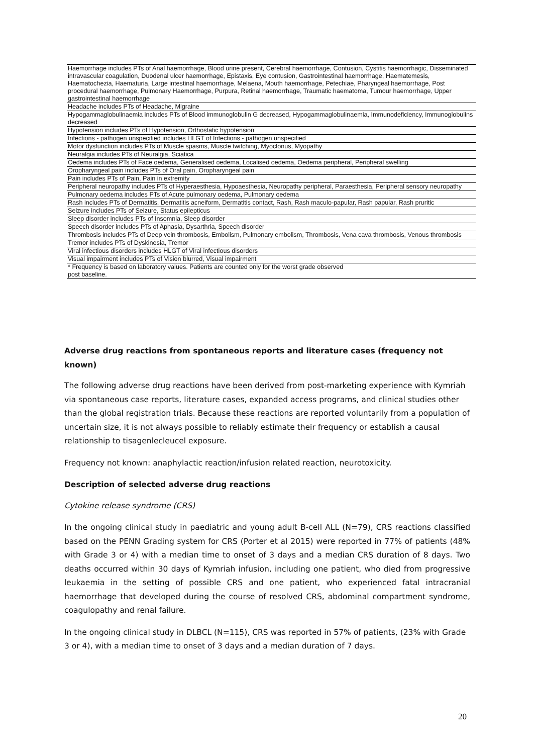| Haemorrhage includes PTs of Anal haemorrhage, Blood urine present, Cerebral haemorrhage, Contusion, Cystitis haemorrhagic, Disseminated intravascular coagulation, Duodenal ulcer haemorrhage, Epistaxis, Eye contusion, Gastrointestinal haemorrhage, Haematemesis, Haematochezia, Haematuria, Large intestinal haemorrhage, Melaena, Mouth haemorrhage, Petechiae, Pharyngeal haemorrhage, Post procedural haemorrhage, Pulmonary Haemorrhage, Purpura, Retinal haemorrhage, Traumatic haematoma, Tumour haemorrhage, Upper gastrointestinal haemorrhage |
| Headache includes PTs of Headache, Migraine |
| Hypogammaglobulinaemia includes PTs of Blood immunoglobulin G decreased, Hypogammaglobulinaemia, Immunodeficiency, Immunoglobulins decreased |
| Hypotension includes PTs of Hypotension, Orthostatic hypotension |
| Infections - pathogen unspecified includes HLGT of Infections - pathogen unspecified |
| Motor dysfunction includes PTs of Muscle spasms, Muscle twitching, Myoclonus, Myopathy |
| Neuralgia includes PTs of Neuralgia, Sciatica |
| Oedema includes PTs of Face oedema, Generalised oedema, Localised oedema, Oedema peripheral, Peripheral swelling |
| Oropharyngeal pain includes PTs of Oral pain, Oropharyngeal pain |
| Pain includes PTs of Pain, Pain in extremity |
| Peripheral neuropathy includes PTs of Hyperaesthesia, Hypoaesthesia, Neuropathy peripheral, Paraesthesia, Peripheral sensory neuropathy |
| Pulmonary oedema includes PTs of Acute pulmonary oedema, Pulmonary oedema |
| Rash includes PTs of Dermatitis, Dermatitis acneiform, Dermatitis contact, Rash, Rash maculo-papular, Rash papular, Rash pruritic |
| Seizure includes PTs of Seizure, Status epilepticus |
| Sleep disorder includes PTs of Insomnia, Sleep disorder |
| Speech disorder includes PTs of Aphasia, Dysarthria, Speech disorder |
| Thrombosis includes PTs of Deep vein thrombosis, Embolism, Pulmonary embolism, Thrombosis, Vena cava thrombosis, Venous thrombosis |
| Tremor includes PTs of Dyskinesia, Tremor |
| Viral infectious disorders includes HLGT of Viral infectious disorders |
| Visual impairment includes PTs of Vision blurred, Visual impairment |
| * Frequency is based on laboratory values. Patients are counted only for the worst grade observed post baseline. |
Adverse drug reactions from spontaneous reports and literature cases (frequency not known)
The following adverse drug reactions have been derived from post-marketing experience with Kymriah via spontaneous case reports, literature cases, expanded access programs, and clinical studies other than the global registration trials. Because these reactions are reported voluntarily from a population of uncertain size, it is not always possible to reliably estimate their frequency or establish a causal relationship to tisagenlecleucel exposure.
Frequency not known: anaphylactic reaction/infusion related reaction, neurotoxicity.
Description of selected adverse drug reactions
Cytokine release syndrome (CRS)
In the ongoing clinical study in paediatric and young adult B-cell ALL (N=79), CRS reactions classified based on the PENN Grading system for CRS (Porter et al 2015) were reported in 77% of patients (48% with Grade 3 or 4) with a median time to onset of 3 days and a median CRS duration of 8 days. Two deaths occurred within 30 days of Kymriah infusion, including one patient, who died from progressive leukaemia in the setting of possible CRS and one patient, who experienced fatal intracranial haemorrhage that developed during the course of resolved CRS, abdominal compartment syndrome, coagulopathy and renal failure.
In the ongoing clinical study in DLBCL (N=115), CRS was reported in 57% of patients, (23% with Grade 3 or 4), with a median time to onset of 3 days and a median duration of 7 days.
20